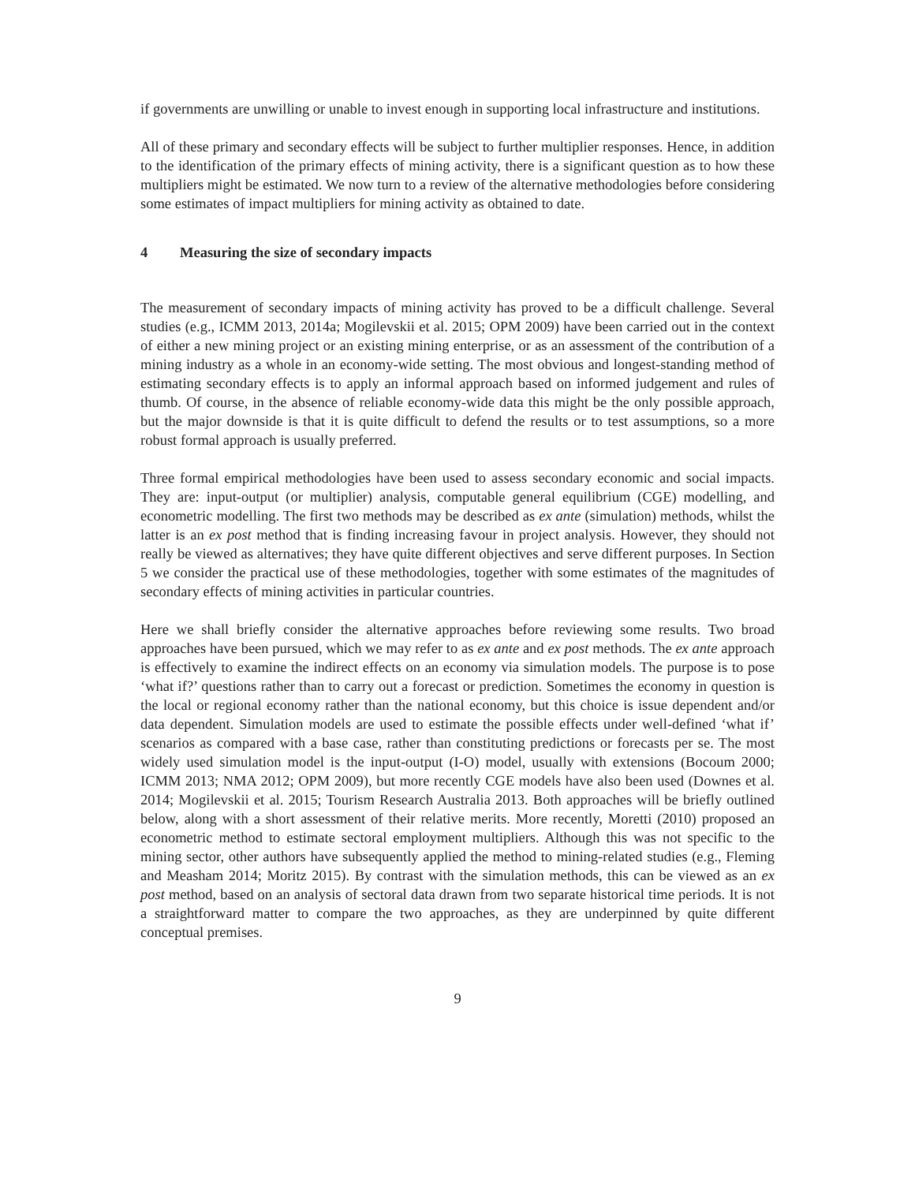if governments are unwilling or unable to invest enough in supporting local infrastructure and institutions.
All of these primary and secondary effects will be subject to further multiplier responses. Hence, in addition to the identification of the primary effects of mining activity, there is a significant question as to how these multipliers might be estimated. We now turn to a review of the alternative methodologies before considering some estimates of impact multipliers for mining activity as obtained to date.
4 Measuring the size of secondary impacts
The measurement of secondary impacts of mining activity has proved to be a difficult challenge. Several studies (e.g., ICMM 2013, 2014a; Mogilevskii et al. 2015; OPM 2009) have been carried out in the context of either a new mining project or an existing mining enterprise, or as an assessment of the contribution of a mining industry as a whole in an economy-wide setting. The most obvious and longest-standing method of estimating secondary effects is to apply an informal approach based on informed judgement and rules of thumb. Of course, in the absence of reliable economy-wide data this might be the only possible approach, but the major downside is that it is quite difficult to defend the results or to test assumptions, so a more robust formal approach is usually preferred.
Three formal empirical methodologies have been used to assess secondary economic and social impacts. They are: input-output (or multiplier) analysis, computable general equilibrium (CGE) modelling, and econometric modelling. The first two methods may be described as ex ante (simulation) methods, whilst the latter is an ex post method that is finding increasing favour in project analysis. However, they should not really be viewed as alternatives; they have quite different objectives and serve different purposes. In Section 5 we consider the practical use of these methodologies, together with some estimates of the magnitudes of secondary effects of mining activities in particular countries.
Here we shall briefly consider the alternative approaches before reviewing some results. Two broad approaches have been pursued, which we may refer to as ex ante and ex post methods. The ex ante approach is effectively to examine the indirect effects on an economy via simulation models. The purpose is to pose ‘what if?’ questions rather than to carry out a forecast or prediction. Sometimes the economy in question is the local or regional economy rather than the national economy, but this choice is issue dependent and/or data dependent. Simulation models are used to estimate the possible effects under well-defined ‘what if’ scenarios as compared with a base case, rather than constituting predictions or forecasts per se. The most widely used simulation model is the input-output (I-O) model, usually with extensions (Bocoum 2000; ICMM 2013; NMA 2012; OPM 2009), but more recently CGE models have also been used (Downes et al. 2014; Mogilevskii et al. 2015; Tourism Research Australia 2013. Both approaches will be briefly outlined below, along with a short assessment of their relative merits. More recently, Moretti (2010) proposed an econometric method to estimate sectoral employment multipliers. Although this was not specific to the mining sector, other authors have subsequently applied the method to mining-related studies (e.g., Fleming and Measham 2014; Moritz 2015). By contrast with the simulation methods, this can be viewed as an ex post method, based on an analysis of sectoral data drawn from two separate historical time periods. It is not a straightforward matter to compare the two approaches, as they are underpinned by quite different conceptual premises.
9